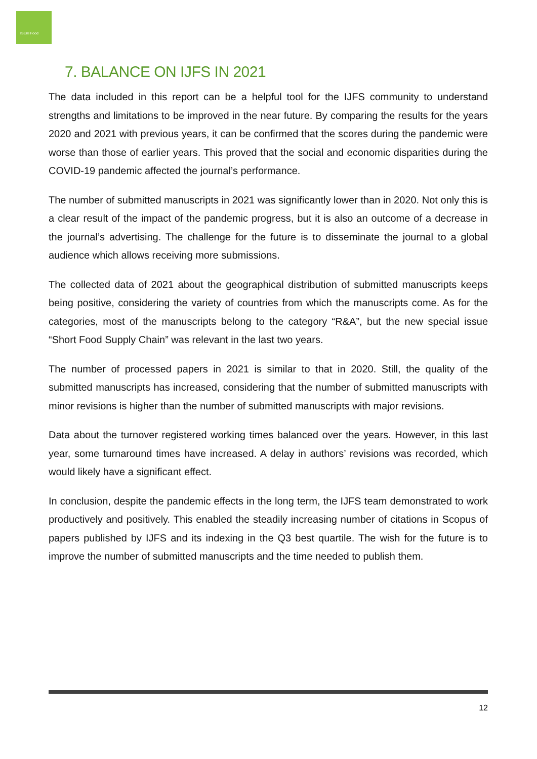ISEKI Food
7. BALANCE ON IJFS IN 2021
The data included in this report can be a helpful tool for the IJFS community to understand strengths and limitations to be improved in the near future. By comparing the results for the years 2020 and 2021 with previous years, it can be confirmed that the scores during the pandemic were worse than those of earlier years. This proved that the social and economic disparities during the COVID-19 pandemic affected the journal’s performance.
The number of submitted manuscripts in 2021 was significantly lower than in 2020. Not only this is a clear result of the impact of the pandemic progress, but it is also an outcome of a decrease in the journal’s advertising. The challenge for the future is to disseminate the journal to a global audience which allows receiving more submissions.
The collected data of 2021 about the geographical distribution of submitted manuscripts keeps being positive, considering the variety of countries from which the manuscripts come. As for the categories, most of the manuscripts belong to the category “R&A”, but the new special issue “Short Food Supply Chain” was relevant in the last two years.
The number of processed papers in 2021 is similar to that in 2020. Still, the quality of the submitted manuscripts has increased, considering that the number of submitted manuscripts with minor revisions is higher than the number of submitted manuscripts with major revisions.
Data about the turnover registered working times balanced over the years. However, in this last year, some turnaround times have increased. A delay in authors’ revisions was recorded, which would likely have a significant effect.
In conclusion, despite the pandemic effects in the long term, the IJFS team demonstrated to work productively and positively. This enabled the steadily increasing number of citations in Scopus of papers published by IJFS and its indexing in the Q3 best quartile. The wish for the future is to improve the number of submitted manuscripts and the time needed to publish them.
12